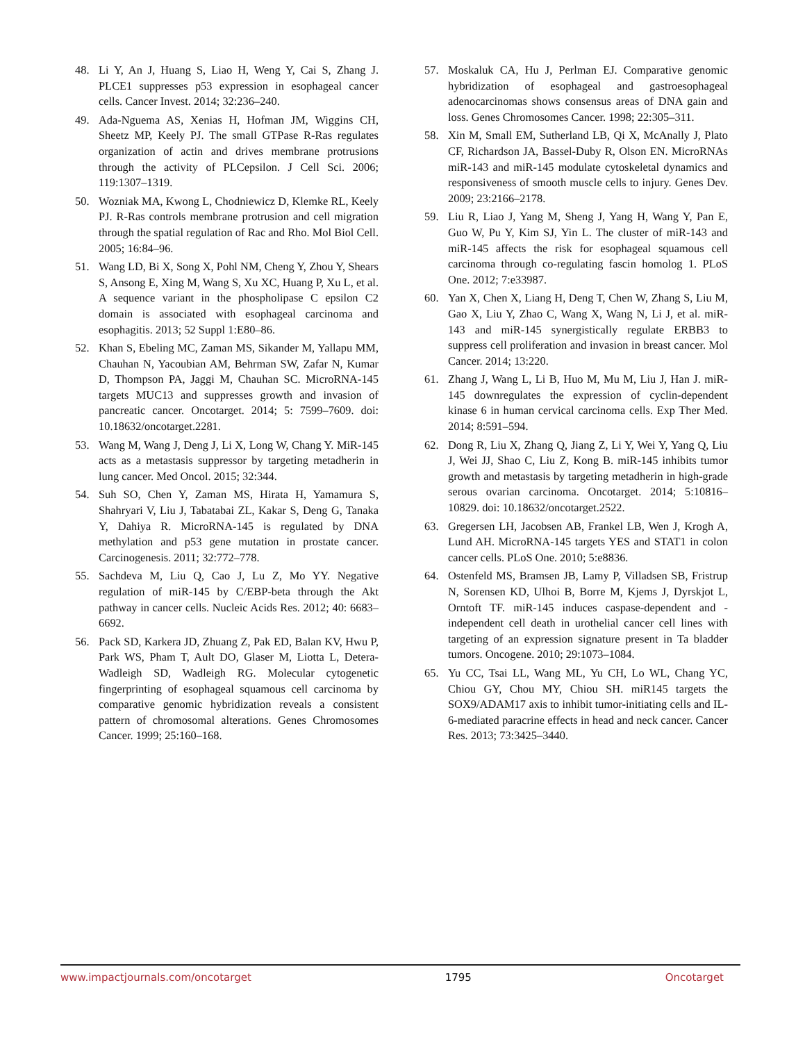48. Li Y, An J, Huang S, Liao H, Weng Y, Cai S, Zhang J. PLCE1 suppresses p53 expression in esophageal cancer cells. Cancer Invest. 2014; 32:236–240.
49. Ada-Nguema AS, Xenias H, Hofman JM, Wiggins CH, Sheetz MP, Keely PJ. The small GTPase R-Ras regulates organization of actin and drives membrane protrusions through the activity of PLCepsilon. J Cell Sci. 2006; 119:1307–1319.
50. Wozniak MA, Kwong L, Chodniewicz D, Klemke RL, Keely PJ. R-Ras controls membrane protrusion and cell migration through the spatial regulation of Rac and Rho. Mol Biol Cell. 2005; 16:84–96.
51. Wang LD, Bi X, Song X, Pohl NM, Cheng Y, Zhou Y, Shears S, Ansong E, Xing M, Wang S, Xu XC, Huang P, Xu L, et al. A sequence variant in the phospholipase C epsilon C2 domain is associated with esophageal carcinoma and esophagitis. 2013; 52 Suppl 1:E80–86.
52. Khan S, Ebeling MC, Zaman MS, Sikander M, Yallapu MM, Chauhan N, Yacoubian AM, Behrman SW, Zafar N, Kumar D, Thompson PA, Jaggi M, Chauhan SC. MicroRNA-145 targets MUC13 and suppresses growth and invasion of pancreatic cancer. Oncotarget. 2014; 5: 7599–7609. doi: 10.18632/oncotarget.2281.
53. Wang M, Wang J, Deng J, Li X, Long W, Chang Y. MiR-145 acts as a metastasis suppressor by targeting metadherin in lung cancer. Med Oncol. 2015; 32:344.
54. Suh SO, Chen Y, Zaman MS, Hirata H, Yamamura S, Shahryari V, Liu J, Tabatabai ZL, Kakar S, Deng G, Tanaka Y, Dahiya R. MicroRNA-145 is regulated by DNA methylation and p53 gene mutation in prostate cancer. Carcinogenesis. 2011; 32:772–778.
55. Sachdeva M, Liu Q, Cao J, Lu Z, Mo YY. Negative regulation of miR-145 by C/EBP-beta through the Akt pathway in cancer cells. Nucleic Acids Res. 2012; 40: 6683–6692.
56. Pack SD, Karkera JD, Zhuang Z, Pak ED, Balan KV, Hwu P, Park WS, Pham T, Ault DO, Glaser M, Liotta L, Detera-Wadleigh SD, Wadleigh RG. Molecular cytogenetic fingerprinting of esophageal squamous cell carcinoma by comparative genomic hybridization reveals a consistent pattern of chromosomal alterations. Genes Chromosomes Cancer. 1999; 25:160–168.
57. Moskaluk CA, Hu J, Perlman EJ. Comparative genomic hybridization of esophageal and gastroesophageal adenocarcinomas shows consensus areas of DNA gain and loss. Genes Chromosomes Cancer. 1998; 22:305–311.
58. Xin M, Small EM, Sutherland LB, Qi X, McAnally J, Plato CF, Richardson JA, Bassel-Duby R, Olson EN. MicroRNAs miR-143 and miR-145 modulate cytoskeletal dynamics and responsiveness of smooth muscle cells to injury. Genes Dev. 2009; 23:2166–2178.
59. Liu R, Liao J, Yang M, Sheng J, Yang H, Wang Y, Pan E, Guo W, Pu Y, Kim SJ, Yin L. The cluster of miR-143 and miR-145 affects the risk for esophageal squamous cell carcinoma through co-regulating fascin homolog 1. PLoS One. 2012; 7:e33987.
60. Yan X, Chen X, Liang H, Deng T, Chen W, Zhang S, Liu M, Gao X, Liu Y, Zhao C, Wang X, Wang N, Li J, et al. miR-143 and miR-145 synergistically regulate ERBB3 to suppress cell proliferation and invasion in breast cancer. Mol Cancer. 2014; 13:220.
61. Zhang J, Wang L, Li B, Huo M, Mu M, Liu J, Han J. miR-145 downregulates the expression of cyclin-dependent kinase 6 in human cervical carcinoma cells. Exp Ther Med. 2014; 8:591–594.
62. Dong R, Liu X, Zhang Q, Jiang Z, Li Y, Wei Y, Yang Q, Liu J, Wei JJ, Shao C, Liu Z, Kong B. miR-145 inhibits tumor growth and metastasis by targeting metadherin in high-grade serous ovarian carcinoma. Oncotarget. 2014; 5:10816–10829. doi: 10.18632/oncotarget.2522.
63. Gregersen LH, Jacobsen AB, Frankel LB, Wen J, Krogh A, Lund AH. MicroRNA-145 targets YES and STAT1 in colon cancer cells. PLoS One. 2010; 5:e8836.
64. Ostenfeld MS, Bramsen JB, Lamy P, Villadsen SB, Fristrup N, Sorensen KD, Ulhoi B, Borre M, Kjems J, Dyrskjot L, Orntoft TF. miR-145 induces caspase-dependent and -independent cell death in urothelial cancer cell lines with targeting of an expression signature present in Ta bladder tumors. Oncogene. 2010; 29:1073–1084.
65. Yu CC, Tsai LL, Wang ML, Yu CH, Lo WL, Chang YC, Chiou GY, Chou MY, Chiou SH. miR145 targets the SOX9/ADAM17 axis to inhibit tumor-initiating cells and IL-6-mediated paracrine effects in head and neck cancer. Cancer Res. 2013; 73:3425–3440.
www.impactjournals.com/oncotarget 1795 Oncotarget